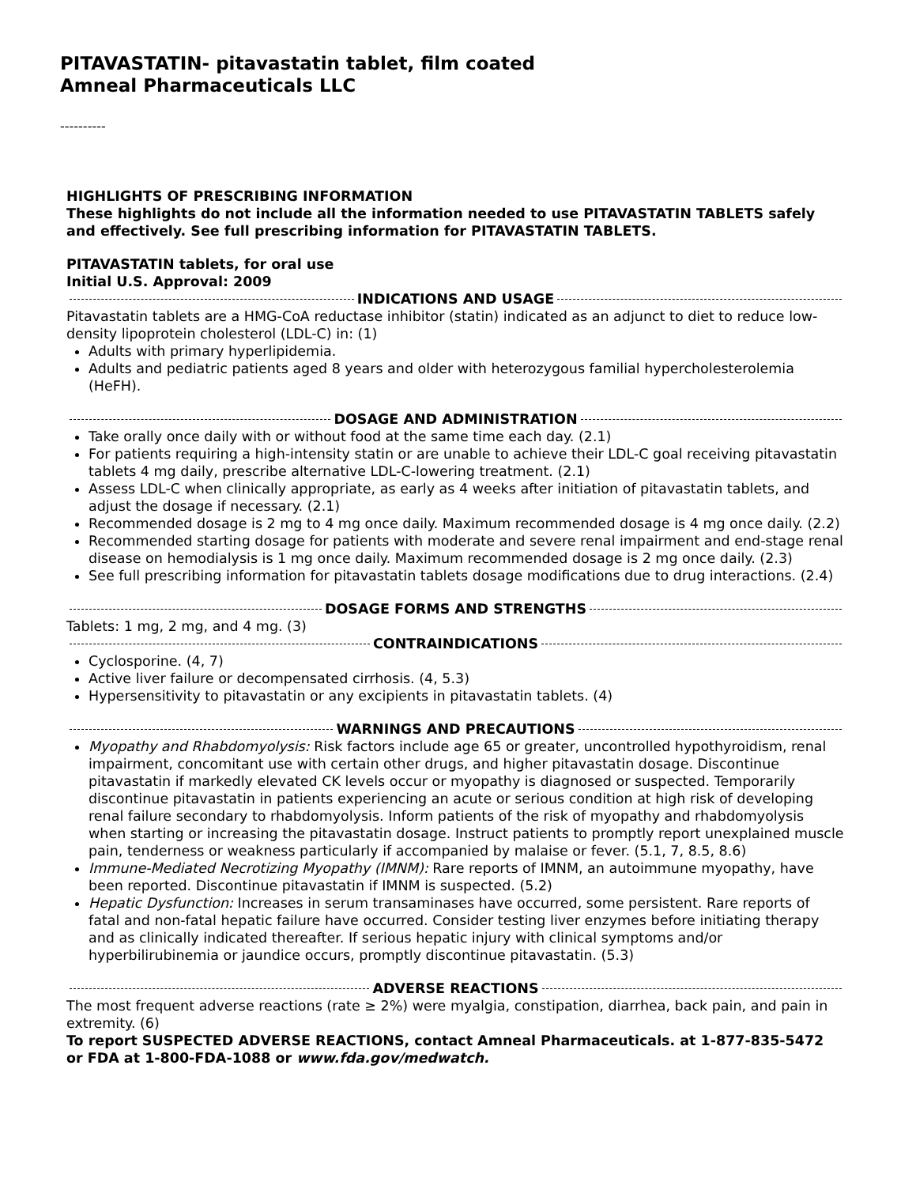PITAVASTATIN- pitavastatin tablet, film coated
Amneal Pharmaceuticals LLC
----------
HIGHLIGHTS OF PRESCRIBING INFORMATION
These highlights do not include all the information needed to use PITAVASTATIN TABLETS safely and effectively. See full prescribing information for PITAVASTATIN TABLETS.
PITAVASTATIN tablets, for oral use
Initial U.S. Approval: 2009
INDICATIONS AND USAGE
Pitavastatin tablets are a HMG-CoA reductase inhibitor (statin) indicated as an adjunct to diet to reduce low-density lipoprotein cholesterol (LDL-C) in: (1)
Adults with primary hyperlipidemia.
Adults and pediatric patients aged 8 years and older with heterozygous familial hypercholesterolemia (HeFH).
DOSAGE AND ADMINISTRATION
Take orally once daily with or without food at the same time each day. (2.1)
For patients requiring a high-intensity statin or are unable to achieve their LDL-C goal receiving pitavastatin tablets 4 mg daily, prescribe alternative LDL-C-lowering treatment. (2.1)
Assess LDL-C when clinically appropriate, as early as 4 weeks after initiation of pitavastatin tablets, and adjust the dosage if necessary. (2.1)
Recommended dosage is 2 mg to 4 mg once daily. Maximum recommended dosage is 4 mg once daily. (2.2)
Recommended starting dosage for patients with moderate and severe renal impairment and end-stage renal disease on hemodialysis is 1 mg once daily. Maximum recommended dosage is 2 mg once daily. (2.3)
See full prescribing information for pitavastatin tablets dosage modifications due to drug interactions. (2.4)
DOSAGE FORMS AND STRENGTHS
Tablets: 1 mg, 2 mg, and 4 mg. (3)
CONTRAINDICATIONS
Cyclosporine. (4, 7)
Active liver failure or decompensated cirrhosis. (4, 5.3)
Hypersensitivity to pitavastatin or any excipients in pitavastatin tablets. (4)
WARNINGS AND PRECAUTIONS
Myopathy and Rhabdomyolysis: Risk factors include age 65 or greater, uncontrolled hypothyroidism, renal impairment, concomitant use with certain other drugs, and higher pitavastatin dosage. Discontinue pitavastatin if markedly elevated CK levels occur or myopathy is diagnosed or suspected. Temporarily discontinue pitavastatin in patients experiencing an acute or serious condition at high risk of developing renal failure secondary to rhabdomyolysis. Inform patients of the risk of myopathy and rhabdomyolysis when starting or increasing the pitavastatin dosage. Instruct patients to promptly report unexplained muscle pain, tenderness or weakness particularly if accompanied by malaise or fever. (5.1, 7, 8.5, 8.6)
Immune-Mediated Necrotizing Myopathy (IMNM): Rare reports of IMNM, an autoimmune myopathy, have been reported. Discontinue pitavastatin if IMNM is suspected. (5.2)
Hepatic Dysfunction: Increases in serum transaminases have occurred, some persistent. Rare reports of fatal and non-fatal hepatic failure have occurred. Consider testing liver enzymes before initiating therapy and as clinically indicated thereafter. If serious hepatic injury with clinical symptoms and/or hyperbilirubinemia or jaundice occurs, promptly discontinue pitavastatin. (5.3)
ADVERSE REACTIONS
The most frequent adverse reactions (rate ≥ 2%) were myalgia, constipation, diarrhea, back pain, and pain in extremity. (6)
To report SUSPECTED ADVERSE REACTIONS, contact Amneal Pharmaceuticals. at 1-877-835-5472 or FDA at 1-800-FDA-1088 or www.fda.gov/medwatch.